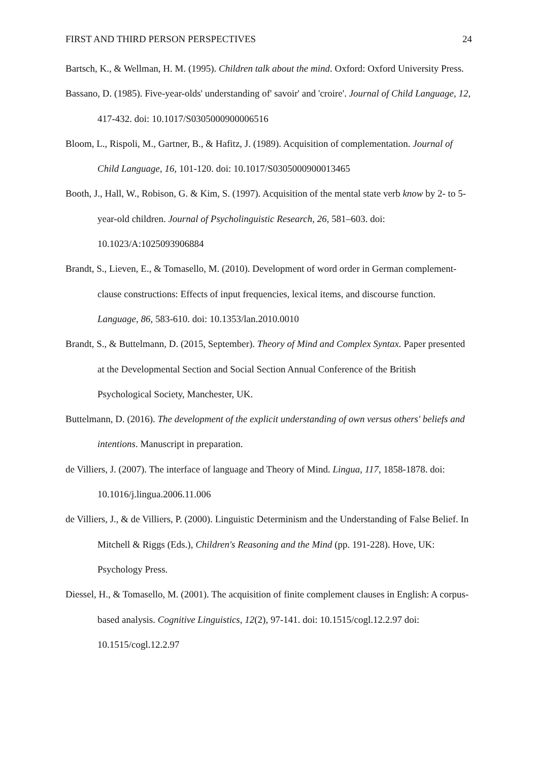FIRST AND THIRD PERSON PERSPECTIVES 24
Bartsch, K., & Wellman, H. M. (1995). Children talk about the mind. Oxford: Oxford University Press.
Bassano, D. (1985). Five-year-olds' understanding of' savoir' and 'croire'. Journal of Child Language, 12, 417-432. doi: 10.1017/S0305000900006516
Bloom, L., Rispoli, M., Gartner, B., & Hafitz, J. (1989). Acquisition of complementation. Journal of Child Language, 16, 101-120. doi: 10.1017/S0305000900013465
Booth, J., Hall, W., Robison, G. & Kim, S. (1997). Acquisition of the mental state verb know by 2- to 5-year-old children. Journal of Psycholinguistic Research, 26, 581–603. doi: 10.1023/A:1025093906884
Brandt, S., Lieven, E., & Tomasello, M. (2010). Development of word order in German complement-clause constructions: Effects of input frequencies, lexical items, and discourse function. Language, 86, 583-610. doi: 10.1353/lan.2010.0010
Brandt, S., & Buttelmann, D. (2015, September). Theory of Mind and Complex Syntax. Paper presented at the Developmental Section and Social Section Annual Conference of the British Psychological Society, Manchester, UK.
Buttelmann, D. (2016). The development of the explicit understanding of own versus others' beliefs and intentions. Manuscript in preparation.
de Villiers, J. (2007). The interface of language and Theory of Mind. Lingua, 117, 1858-1878. doi: 10.1016/j.lingua.2006.11.006
de Villiers, J., & de Villiers, P. (2000). Linguistic Determinism and the Understanding of False Belief. In Mitchell & Riggs (Eds.), Children's Reasoning and the Mind (pp. 191-228). Hove, UK: Psychology Press.
Diessel, H., & Tomasello, M. (2001). The acquisition of finite complement clauses in English: A corpus-based analysis. Cognitive Linguistics, 12(2), 97-141. doi: 10.1515/cogl.12.2.97 doi: 10.1515/cogl.12.2.97